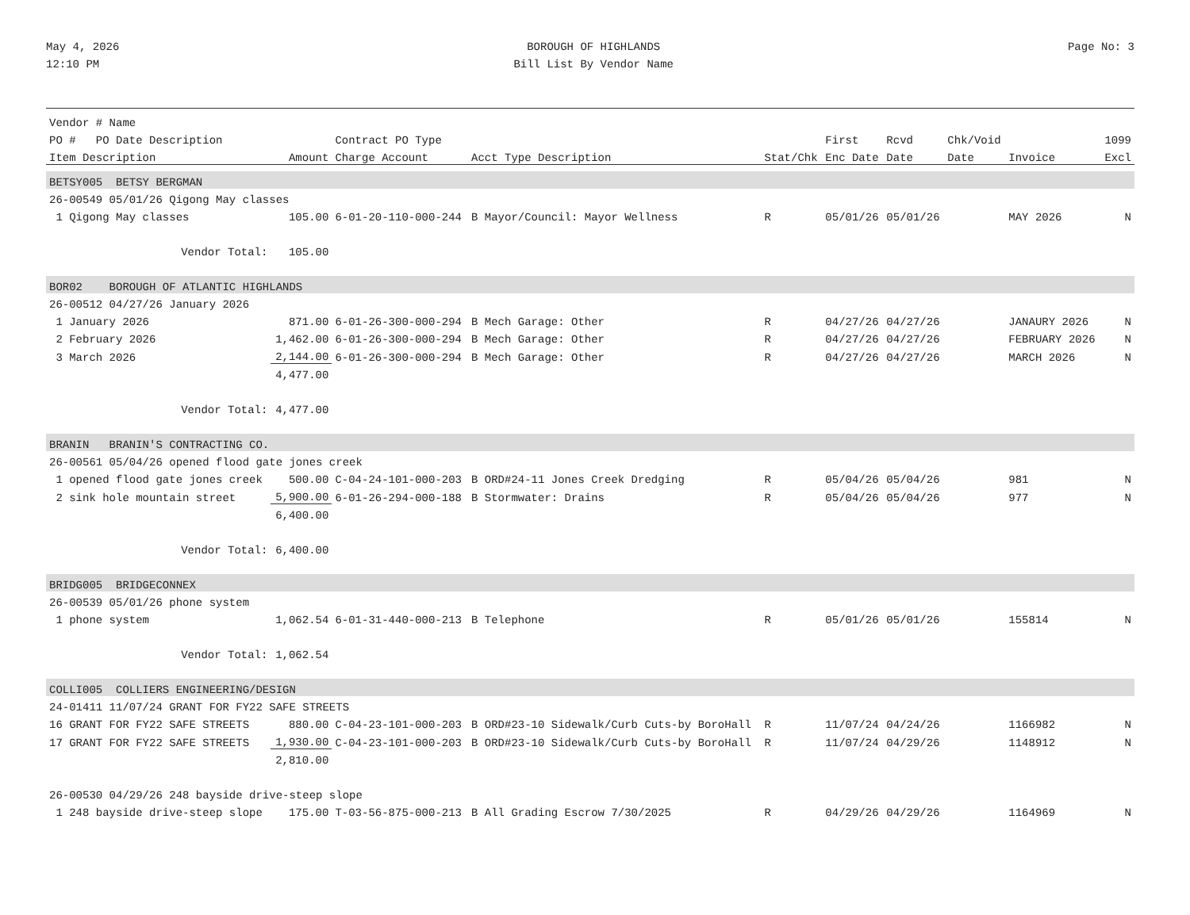May 4, 2026
12:10 PM
BOROUGH OF HIGHLANDS
Bill List By Vendor Name
Page No: 3
| Vendor # Name | | | | | | | | | |
| --- | --- | --- | --- | --- | --- | --- | --- | --- | --- |
| PO # PO Date Description | | Contract PO Type | | | First | Rcvd | Chk/Void | | 1099 |
| Item Description | Amount | Charge Account | Acct Type Description | Stat/Chk | Enc Date | Date | Date | Invoice | Excl |
| BETSY005 BETSY BERGMAN | | | | | | | | | |
| 26-00549 05/01/26 Qigong May classes | | | | | | | | | |
| 1 Qigong May classes | 105.00 | 6-01-20-110-000-244 | B Mayor/Council: Mayor Wellness | R | 05/01/26 | 05/01/26 | | MAY 2026 | N |
| Vendor Total: | 105.00 | | | | | | | | |
| BOR02 BOROUGH OF ATLANTIC HIGHLANDS | | | | | | | | | |
| 26-00512 04/27/26 January 2026 | | | | | | | | | |
| 1 January 2026 | 871.00 | 6-01-26-300-000-294 | B Mech Garage: Other | R | 04/27/26 | 04/27/26 | | JANAURY 2026 | N |
| 2 February 2026 | 1,462.00 | 6-01-26-300-000-294 | B Mech Garage: Other | R | 04/27/26 | 04/27/26 | | FEBRUARY 2026 | N |
| 3 March 2026 | 2,144.00 | 6-01-26-300-000-294 | B Mech Garage: Other | R | 04/27/26 | 04/27/26 | | MARCH 2026 | N |
| | 4,477.00 | | | | | | | | |
| Vendor Total: | 4,477.00 | | | | | | | | |
| BRANIN BRANIN'S CONTRACTING CO. | | | | | | | | | |
| 26-00561 05/04/26 opened flood gate jones creek | | | | | | | | | |
| 1 opened flood gate jones creek | 500.00 | C-04-24-101-000-203 | B ORD#24-11 Jones Creek Dredging | R | 05/04/26 | 05/04/26 | | 981 | N |
| 2 sink hole mountain street | 5,900.00 | 6-01-26-294-000-188 | B Stormwater: Drains | R | 05/04/26 | 05/04/26 | | 977 | N |
| | 6,400.00 | | | | | | | | |
| Vendor Total: | 6,400.00 | | | | | | | | |
| BRIDG005 BRIDGECONNEX | | | | | | | | | |
| 26-00539 05/01/26 phone system | | | | | | | | | |
| 1 phone system | 1,062.54 | 6-01-31-440-000-213 | B Telephone | R | 05/01/26 | 05/01/26 | | 155814 | N |
| Vendor Total: | 1,062.54 | | | | | | | | |
| COLLI005 COLLIERS ENGINEERING/DESIGN | | | | | | | | | |
| 24-01411 11/07/24 GRANT FOR FY22 SAFE STREETS | | | | | | | | | |
| 16 GRANT FOR FY22 SAFE STREETS | 880.00 | C-04-23-101-000-203 | B ORD#23-10 Sidewalk/Curb Cuts-by BoroHall | R | 11/07/24 | 04/24/26 | | 1166982 | N |
| 17 GRANT FOR FY22 SAFE STREETS | 1,930.00 | C-04-23-101-000-203 | B ORD#23-10 Sidewalk/Curb Cuts-by BoroHall | R | 11/07/24 | 04/29/26 | | 1148912 | N |
| | 2,810.00 | | | | | | | | |
| 26-00530 04/29/26 248 bayside drive-steep slope | | | | | | | | | |
| 1 248 bayside drive-steep slope | 175.00 | T-03-56-875-000-213 | B All Grading Escrow 7/30/2025 | R | 04/29/26 | 04/29/26 | | 1164969 | N |